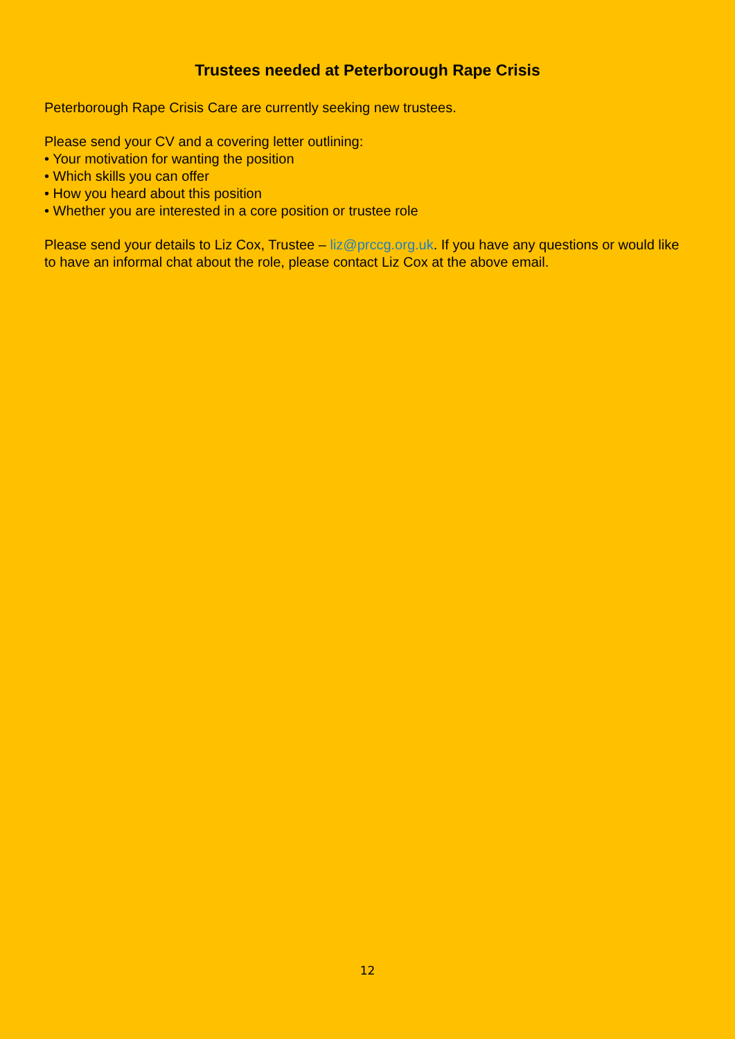Trustees needed at Peterborough Rape Crisis
Peterborough Rape Crisis Care are currently seeking new trustees.
Please send your CV and a covering letter outlining:
• Your motivation for wanting the position
• Which skills you can offer
• How you heard about this position
• Whether you are interested in a core position or trustee role
Please send your details to Liz Cox, Trustee – liz@prccg.org.uk. If you have any questions or would like to have an informal chat about the role, please contact Liz Cox at the above email.
12